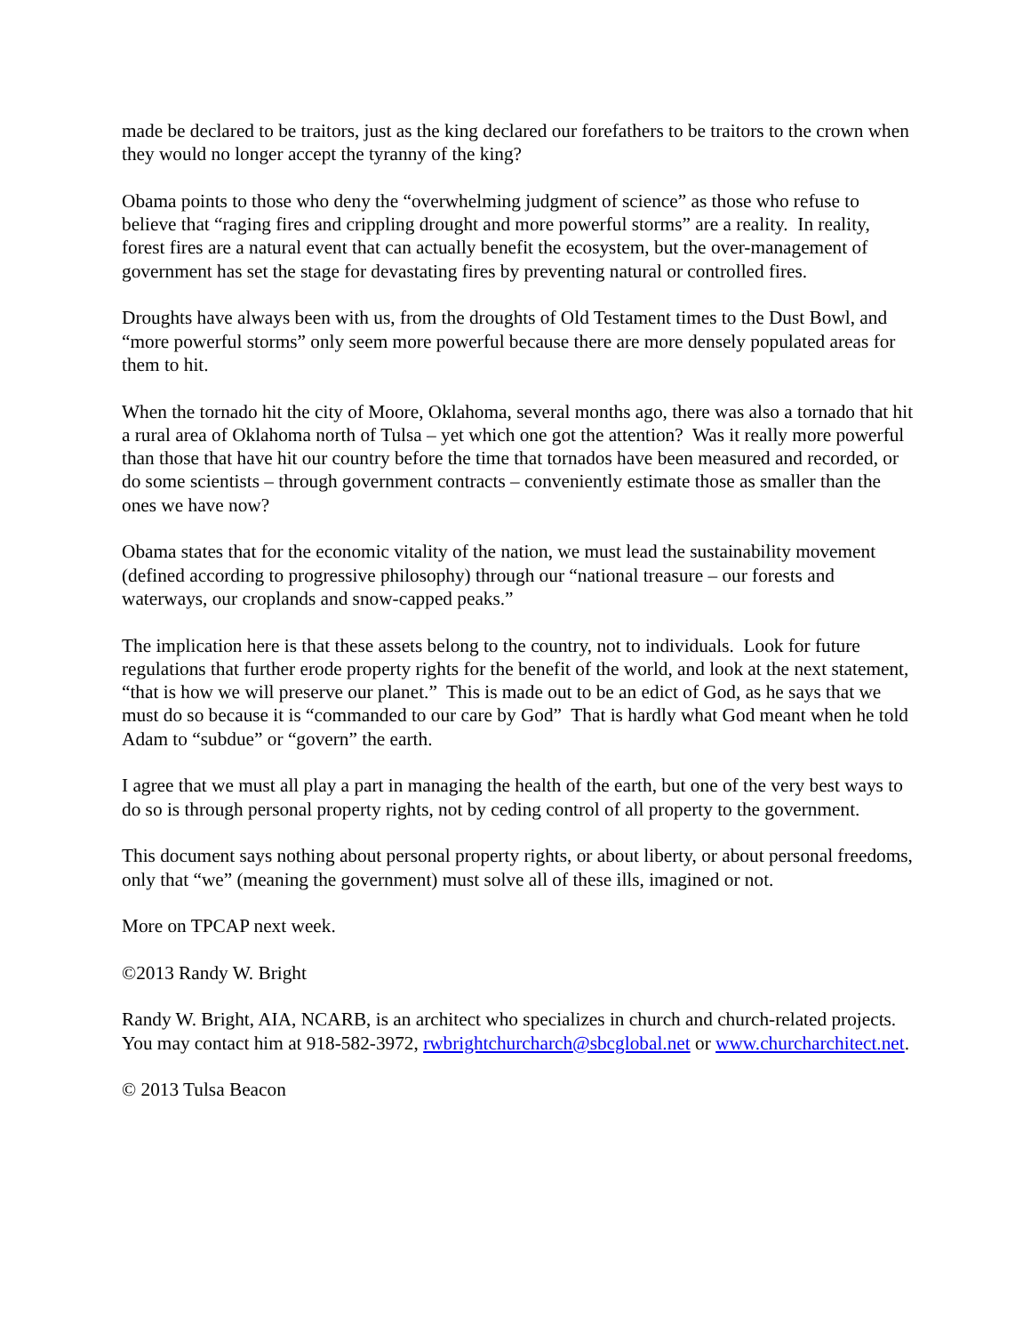made be declared to be traitors, just as the king declared our forefathers to be traitors to the crown when they would no longer accept the tyranny of the king?
Obama points to those who deny the “overwhelming judgment of science” as those who refuse to believe that “raging fires and crippling drought and more powerful storms” are a reality. In reality, forest fires are a natural event that can actually benefit the ecosystem, but the over-management of government has set the stage for devastating fires by preventing natural or controlled fires.
Droughts have always been with us, from the droughts of Old Testament times to the Dust Bowl, and “more powerful storms” only seem more powerful because there are more densely populated areas for them to hit.
When the tornado hit the city of Moore, Oklahoma, several months ago, there was also a tornado that hit a rural area of Oklahoma north of Tulsa – yet which one got the attention? Was it really more powerful than those that have hit our country before the time that tornados have been measured and recorded, or do some scientists – through government contracts – conveniently estimate those as smaller than the ones we have now?
Obama states that for the economic vitality of the nation, we must lead the sustainability movement (defined according to progressive philosophy) through our “national treasure – our forests and waterways, our croplands and snow-capped peaks.”
The implication here is that these assets belong to the country, not to individuals. Look for future regulations that further erode property rights for the benefit of the world, and look at the next statement, “that is how we will preserve our planet.” This is made out to be an edict of God, as he says that we must do so because it is “commanded to our care by God” That is hardly what God meant when he told Adam to “subdue” or “govern” the earth.
I agree that we must all play a part in managing the health of the earth, but one of the very best ways to do so is through personal property rights, not by ceding control of all property to the government.
This document says nothing about personal property rights, or about liberty, or about personal freedoms, only that “we” (meaning the government) must solve all of these ills, imagined or not.
More on TPCAP next week.
©2013 Randy W. Bright
Randy W. Bright, AIA, NCARB, is an architect who specializes in church and church-related projects. You may contact him at 918-582-3972, rwbrightchurcharch@sbcglobal.net or www.churcharchitect.net.
© 2013 Tulsa Beacon